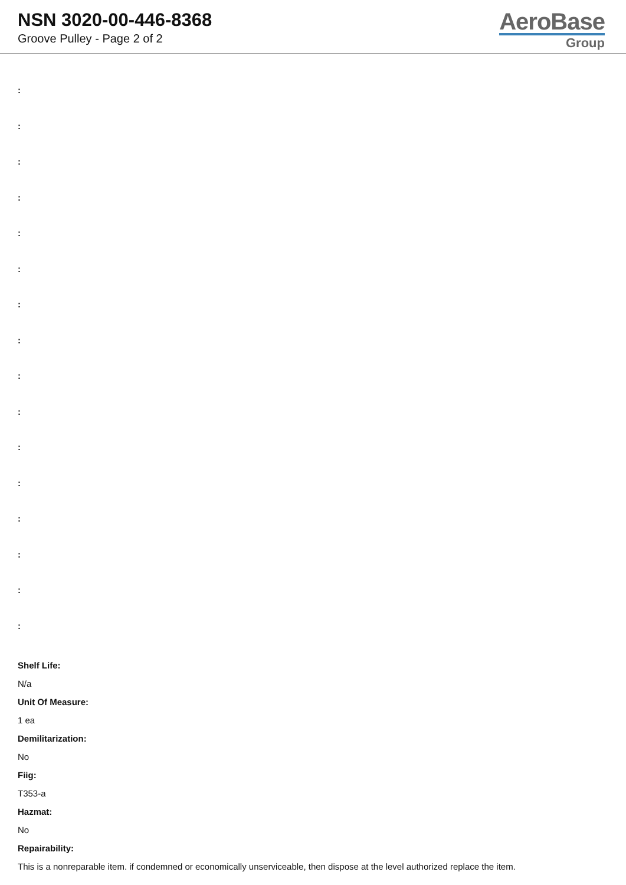NSN 3020-00-446-8368
Groove Pulley - Page 2 of 2
AeroBase
Group
:
:
:
:
:
:
:
:
:
:
:
:
:
:
:
:
Shelf Life:
N/a
Unit Of Measure:
1 ea
Demilitarization:
No
Fiig:
T353-a
Hazmat:
No
Repairability:
This is a nonreparable item. if condemned or economically unserviceable, then dispose at the level authorized replace the item.